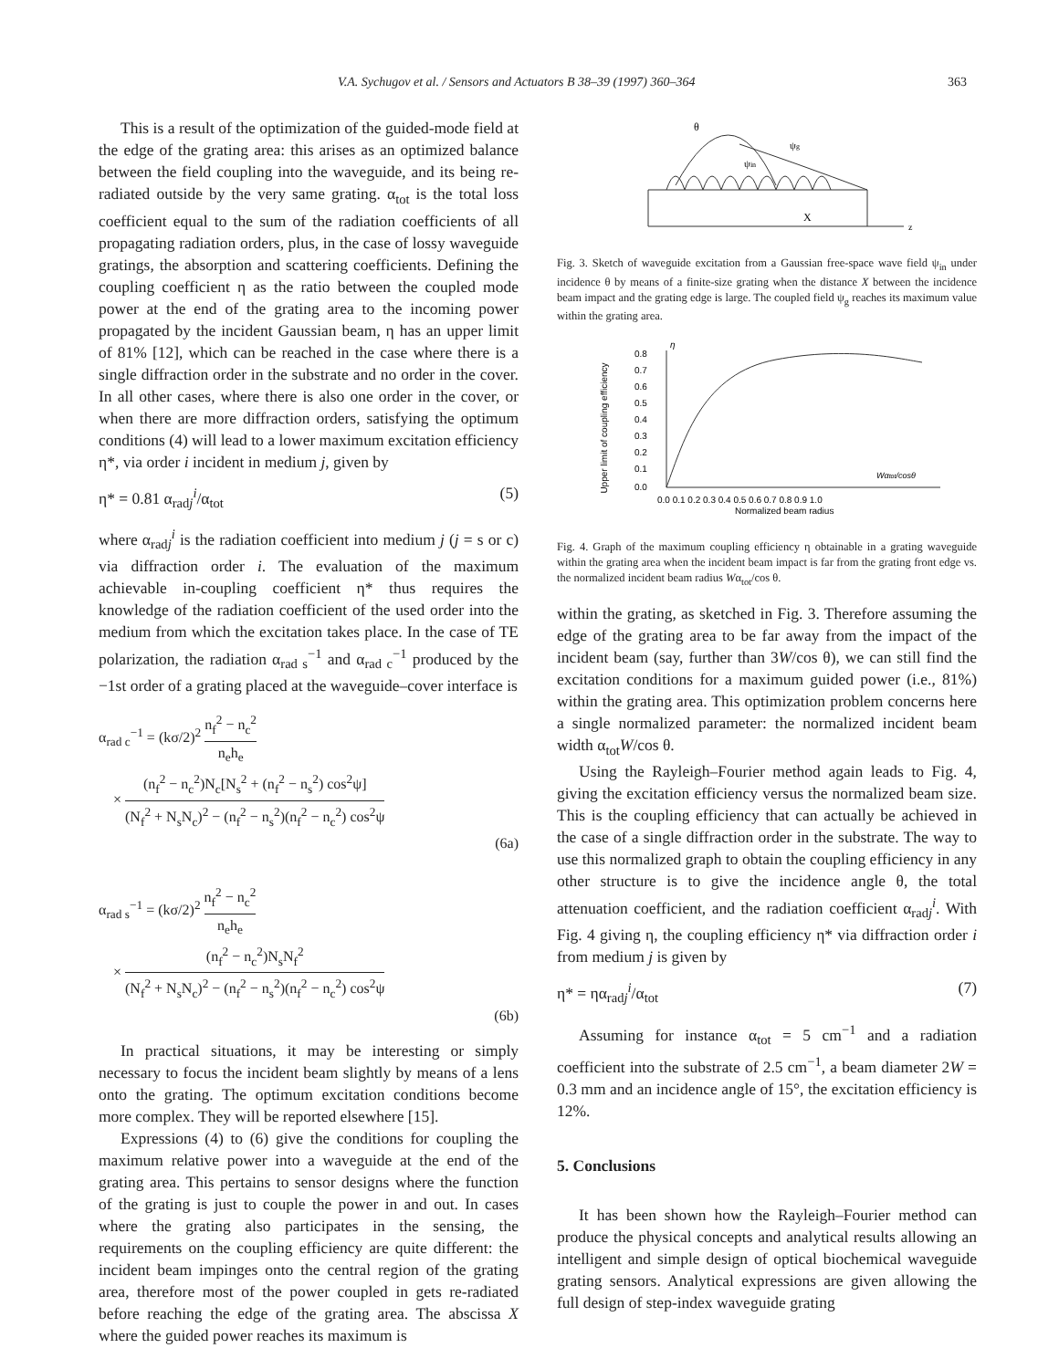V.A. Sychugov et al. / Sensors and Actuators B 38–39 (1997) 360–364 363
This is a result of the optimization of the guided-mode field at the edge of the grating area: this arises as an optimized balance between the field coupling into the waveguide, and its being re-radiated outside by the very same grating. α<sub>tot</sub> is the total loss coefficient equal to the sum of the radiation coefficients of all propagating radiation orders, plus, in the case of lossy waveguide gratings, the absorption and scattering coefficients. Defining the coupling coefficient η as the ratio between the coupled mode power at the end of the grating area to the incoming power propagated by the incident Gaussian beam, η has an upper limit of 81% [12], which can be reached in the case where there is a single diffraction order in the substrate and no order in the cover. In all other cases, where there is also one order in the cover, or when there are more diffraction orders, satisfying the optimum conditions (4) will lead to a lower maximum excitation efficiency η*, via order i incident in medium j, given by
η* = 0.81 α<sub>radj</sub><sup>i</sup>/α<sub>tot</sub> (5)
where α<sub>radj</sub><sup>i</sup> is the radiation coefficient into medium j (j = s or c) via diffraction order i. The evaluation of the maximum achievable in-coupling coefficient η* thus requires the knowledge of the radiation coefficient of the used order into the medium from which the excitation takes place. In the case of TE polarization, the radiation α<sub>rad s</sub><sup>−1</sup> and α<sub>rad c</sub><sup>−1</sup> produced by the −1st order of a grating placed at the waveguide–cover interface is
α<sub>rad c</sub><sup>−1</sup> = (kσ/2)<sup>2</sup> n<sub>f</sub><sup>2</sup> − n<sub>c</sub><sup>2</sup> n<sub>e</sub>h<sub>e</sub>
× (n<sub>f</sub><sup>2</sup> − n<sub>c</sub><sup>2</sup>)N<sub>c</sub>[N<sub>s</sub><sup>2</sup> + (n<sub>f</sub><sup>2</sup> − n<sub>s</sub><sup>2</sup>) cos<sup>2</sup>ψ] (N<sub>f</sub><sup>2</sup> + N<sub>s</sub>N<sub>c</sub>)<sup>2</sup> − (n<sub>f</sub><sup>2</sup> − n<sub>s</sub><sup>2</sup>)(n<sub>f</sub><sup>2</sup> − n<sub>c</sub><sup>2</sup>) cos<sup>2</sup>ψ
(6a)
α<sub>rad s</sub><sup>−1</sup> = (kσ/2)<sup>2</sup> n<sub>f</sub><sup>2</sup> − n<sub>c</sub><sup>2</sup> n<sub>e</sub>h<sub>e</sub>
× (n<sub>f</sub><sup>2</sup> − n<sub>c</sub><sup>2</sup>)N<sub>s</sub>N<sub>f</sub><sup>2</sup> (N<sub>f</sub><sup>2</sup> + N<sub>s</sub>N<sub>c</sub>)<sup>2</sup> − (n<sub>f</sub><sup>2</sup> − n<sub>s</sub><sup>2</sup>)(n<sub>f</sub><sup>2</sup> − n<sub>c</sub><sup>2</sup>) cos<sup>2</sup>ψ
(6b)
In practical situations, it may be interesting or simply necessary to focus the incident beam slightly by means of a lens onto the grating. The optimum excitation conditions become more complex. They will be reported elsewhere [15].
Expressions (4) to (6) give the conditions for coupling the maximum relative power into a waveguide at the end of the grating area. This pertains to sensor designs where the function of the grating is just to couple the power in and out. In cases where the grating also participates in the sensing, the requirements on the coupling efficiency are quite different: the incident beam impinges onto the central region of the grating area, therefore most of the power coupled in gets re-radiated before reaching the edge of the grating area. The abscissa X where the guided power reaches its maximum is
θ
ψg
ψin
X
z
Fig. 3. Sketch of waveguide excitation from a Gaussian free-space wave field ψ<sub>in</sub> under incidence θ by means of a finite-size grating when the distance X between the incidence beam impact and the grating edge is large. The coupled field ψ<sub>g</sub> reaches its maximum value within the grating area.
Upper limit of coupling efficiency
0.8
0.7
0.6
0.5
0.4
0.3
0.2
0.1
0.0
η
Wαtot/cosθ
0.0 0.1 0.2 0.3 0.4 0.5 0.6 0.7 0.8 0.9 1.0
Normalized beam radius
Fig. 4. Graph of the maximum coupling efficiency η obtainable in a grating waveguide within the grating area when the incident beam impact is far from the grating front edge vs. the normalized incident beam radius Wα<sub>tot</sub>/cos θ.
within the grating, as sketched in Fig. 3. Therefore assuming the edge of the grating area to be far away from the impact of the incident beam (say, further than 3W/cos θ), we can still find the excitation conditions for a maximum guided power (i.e., 81%) within the grating area. This optimization problem concerns here a single normalized parameter: the normalized incident beam width α<sub>tot</sub>W/cos θ.
Using the Rayleigh–Fourier method again leads to Fig. 4, giving the excitation efficiency versus the normalized beam size. This is the coupling efficiency that can actually be achieved in the case of a single diffraction order in the substrate. The way to use this normalized graph to obtain the coupling efficiency in any other structure is to give the incidence angle θ, the total attenuation coefficient, and the radiation coefficient α<sub>radj</sub><sup>i</sup>. With Fig. 4 giving η, the coupling efficiency η* via diffraction order i from medium j is given by
η* = ηα<sub>radj</sub><sup>i</sup>/α<sub>tot</sub> (7)
Assuming for instance α<sub>tot</sub> = 5 cm<sup>−1</sup> and a radiation coefficient into the substrate of 2.5 cm<sup>−1</sup>, a beam diameter 2W = 0.3 mm and an incidence angle of 15°, the excitation efficiency is 12%.
5. Conclusions
It has been shown how the Rayleigh–Fourier method can produce the physical concepts and analytical results allowing an intelligent and simple design of optical biochemical waveguide grating sensors. Analytical expressions are given allowing the full design of step-index waveguide grating